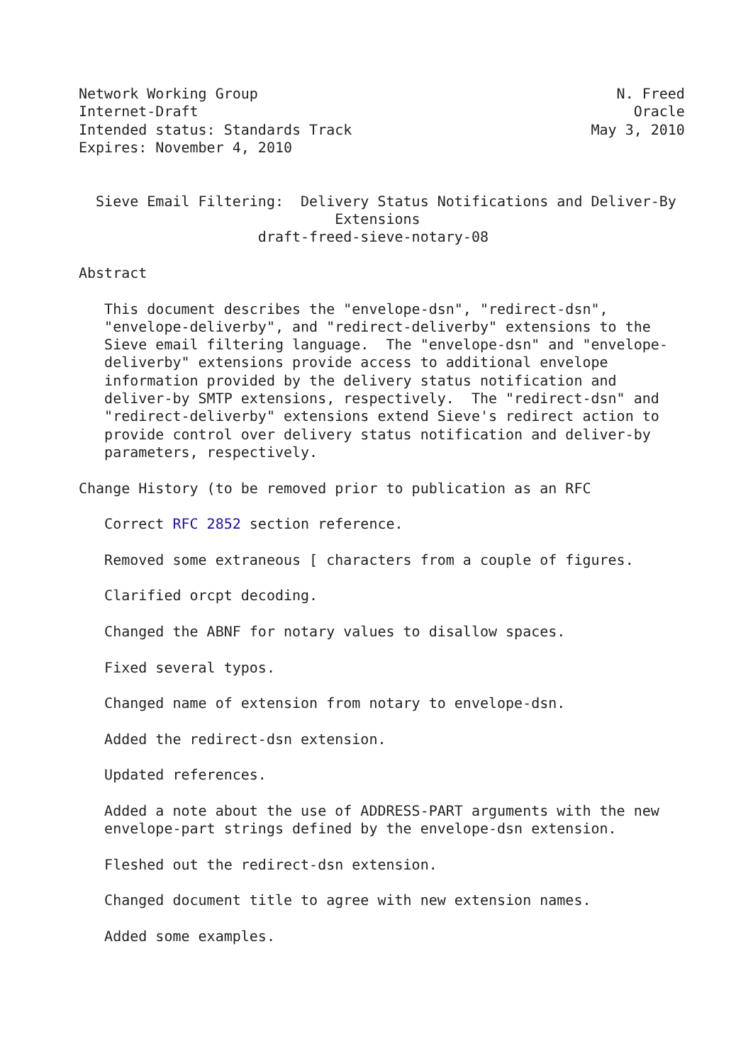Network Working Group                                          N. Freed
Internet-Draft                                                   Oracle
Intended status: Standards Track                            May 3, 2010
Expires: November 4, 2010


  Sieve Email Filtering:  Delivery Status Notifications and Deliver-By
                              Extensions
                     draft-freed-sieve-notary-08

Abstract

   This document describes the "envelope-dsn", "redirect-dsn",
   "envelope-deliverby", and "redirect-deliverby" extensions to the
   Sieve email filtering language.  The "envelope-dsn" and "envelope-
   deliverby" extensions provide access to additional envelope
   information provided by the delivery status notification and
   deliver-by SMTP extensions, respectively.  The "redirect-dsn" and
   "redirect-deliverby" extensions extend Sieve's redirect action to
   provide control over delivery status notification and deliver-by
   parameters, respectively.

Change History (to be removed prior to publication as an RFC

   Correct RFC 2852 section reference.

   Removed some extraneous [ characters from a couple of figures.

   Clarified orcpt decoding.

   Changed the ABNF for notary values to disallow spaces.

   Fixed several typos.

   Changed name of extension from notary to envelope-dsn.

   Added the redirect-dsn extension.

   Updated references.

   Added a note about the use of ADDRESS-PART arguments with the new
   envelope-part strings defined by the envelope-dsn extension.

   Fleshed out the redirect-dsn extension.

   Changed document title to agree with new extension names.

   Added some examples.